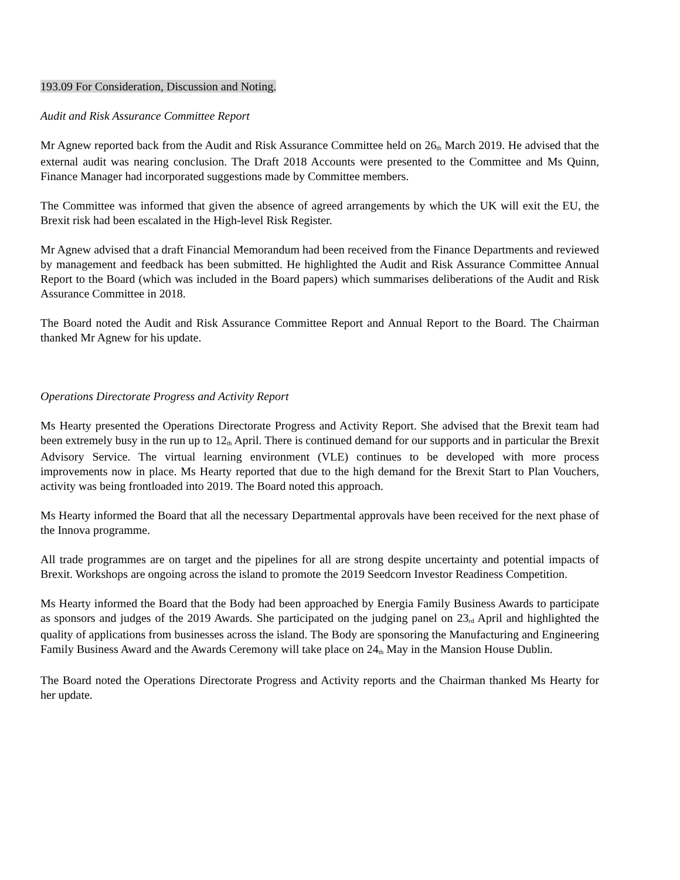193.09 For Consideration, Discussion and Noting.
Audit and Risk Assurance Committee Report
Mr Agnew reported back from the Audit and Risk Assurance Committee held on 26<sup>th</sup> March 2019. He advised that the external audit was nearing conclusion. The Draft 2018 Accounts were presented to the Committee and Ms Quinn, Finance Manager had incorporated suggestions made by Committee members.
The Committee was informed that given the absence of agreed arrangements by which the UK will exit the EU, the Brexit risk had been escalated in the High-level Risk Register.
Mr Agnew advised that a draft Financial Memorandum had been received from the Finance Departments and reviewed by management and feedback has been submitted. He highlighted the Audit and Risk Assurance Committee Annual Report to the Board (which was included in the Board papers) which summarises deliberations of the Audit and Risk Assurance Committee in 2018.
The Board noted the Audit and Risk Assurance Committee Report and Annual Report to the Board. The Chairman thanked Mr Agnew for his update.
Operations Directorate Progress and Activity Report
Ms Hearty presented the Operations Directorate Progress and Activity Report. She advised that the Brexit team had been extremely busy in the run up to 12<sup>th</sup> April. There is continued demand for our supports and in particular the Brexit Advisory Service. The virtual learning environment (VLE) continues to be developed with more process improvements now in place. Ms Hearty reported that due to the high demand for the Brexit Start to Plan Vouchers, activity was being frontloaded into 2019. The Board noted this approach.
Ms Hearty informed the Board that all the necessary Departmental approvals have been received for the next phase of the Innova programme.
All trade programmes are on target and the pipelines for all are strong despite uncertainty and potential impacts of Brexit. Workshops are ongoing across the island to promote the 2019 Seedcorn Investor Readiness Competition.
Ms Hearty informed the Board that the Body had been approached by Energia Family Business Awards to participate as sponsors and judges of the 2019 Awards. She participated on the judging panel on 23<sup>rd</sup> April and highlighted the quality of applications from businesses across the island. The Body are sponsoring the Manufacturing and Engineering Family Business Award and the Awards Ceremony will take place on 24<sup>th</sup> May in the Mansion House Dublin.
The Board noted the Operations Directorate Progress and Activity reports and the Chairman thanked Ms Hearty for her update.